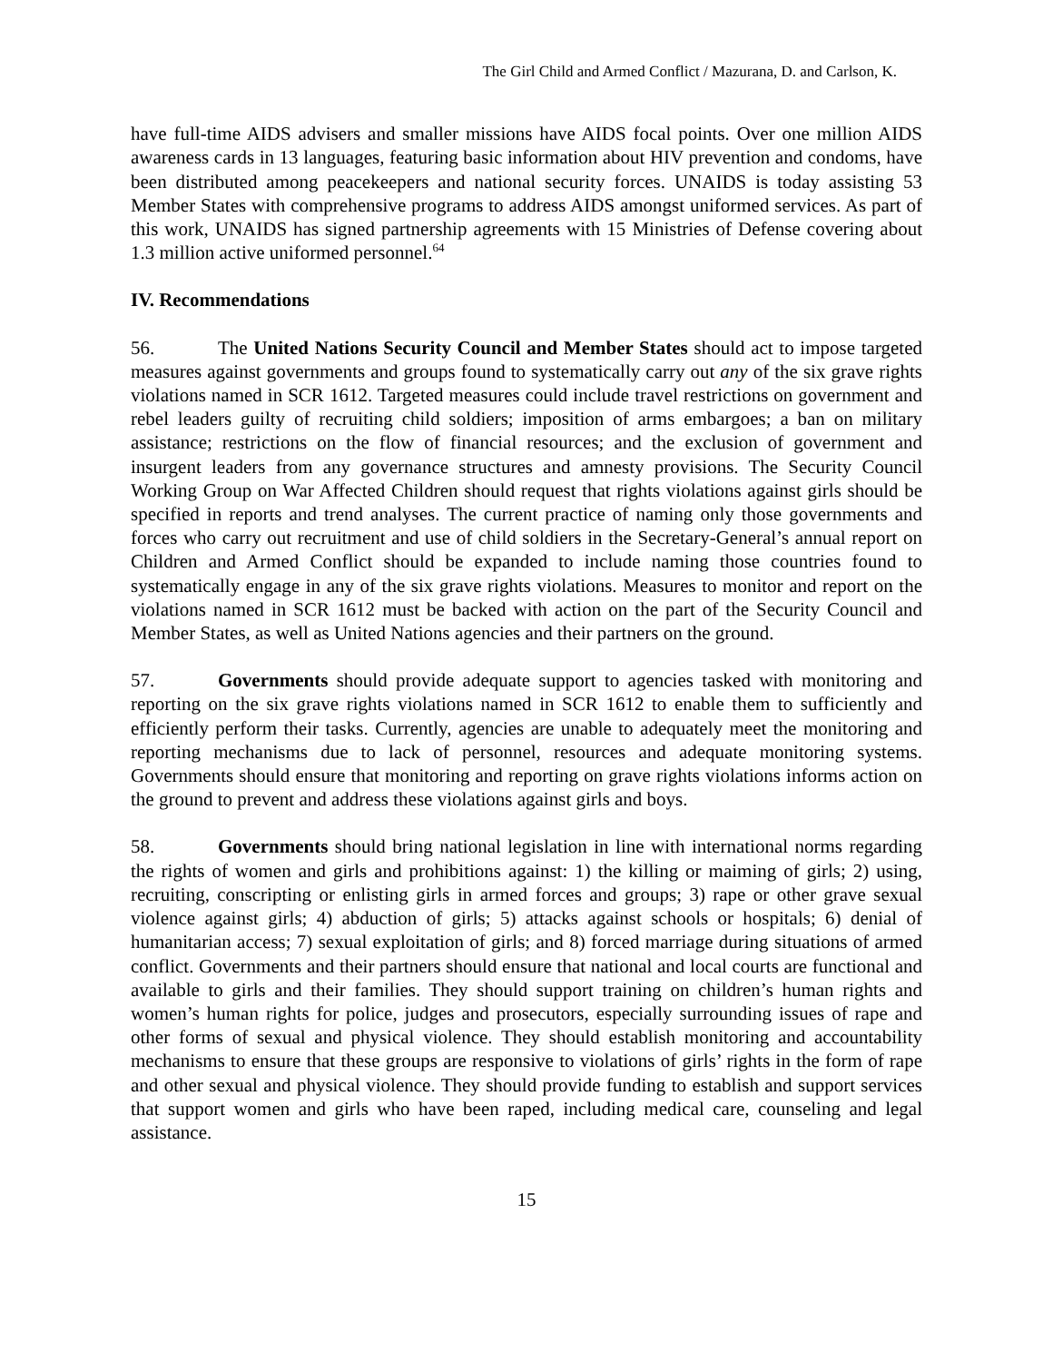The Girl Child and Armed Conflict / Mazurana, D. and Carlson, K.
have full-time AIDS advisers and smaller missions have AIDS focal points. Over one million AIDS awareness cards in 13 languages, featuring basic information about HIV prevention and condoms, have been distributed among peacekeepers and national security forces. UNAIDS is today assisting 53 Member States with comprehensive programs to address AIDS amongst uniformed services. As part of this work, UNAIDS has signed partnership agreements with 15 Ministries of Defense covering about 1.3 million active uniformed personnel.<sup>64</sup>
IV. Recommendations
56. The United Nations Security Council and Member States should act to impose targeted measures against governments and groups found to systematically carry out any of the six grave rights violations named in SCR 1612. Targeted measures could include travel restrictions on government and rebel leaders guilty of recruiting child soldiers; imposition of arms embargoes; a ban on military assistance; restrictions on the flow of financial resources; and the exclusion of government and insurgent leaders from any governance structures and amnesty provisions. The Security Council Working Group on War Affected Children should request that rights violations against girls should be specified in reports and trend analyses. The current practice of naming only those governments and forces who carry out recruitment and use of child soldiers in the Secretary-General’s annual report on Children and Armed Conflict should be expanded to include naming those countries found to systematically engage in any of the six grave rights violations. Measures to monitor and report on the violations named in SCR 1612 must be backed with action on the part of the Security Council and Member States, as well as United Nations agencies and their partners on the ground.
57. Governments should provide adequate support to agencies tasked with monitoring and reporting on the six grave rights violations named in SCR 1612 to enable them to sufficiently and efficiently perform their tasks. Currently, agencies are unable to adequately meet the monitoring and reporting mechanisms due to lack of personnel, resources and adequate monitoring systems. Governments should ensure that monitoring and reporting on grave rights violations informs action on the ground to prevent and address these violations against girls and boys.
58. Governments should bring national legislation in line with international norms regarding the rights of women and girls and prohibitions against: 1) the killing or maiming of girls; 2) using, recruiting, conscripting or enlisting girls in armed forces and groups; 3) rape or other grave sexual violence against girls; 4) abduction of girls; 5) attacks against schools or hospitals; 6) denial of humanitarian access; 7) sexual exploitation of girls; and 8) forced marriage during situations of armed conflict. Governments and their partners should ensure that national and local courts are functional and available to girls and their families. They should support training on children’s human rights and women’s human rights for police, judges and prosecutors, especially surrounding issues of rape and other forms of sexual and physical violence. They should establish monitoring and accountability mechanisms to ensure that these groups are responsive to violations of girls’ rights in the form of rape and other sexual and physical violence. They should provide funding to establish and support services that support women and girls who have been raped, including medical care, counseling and legal assistance.
15